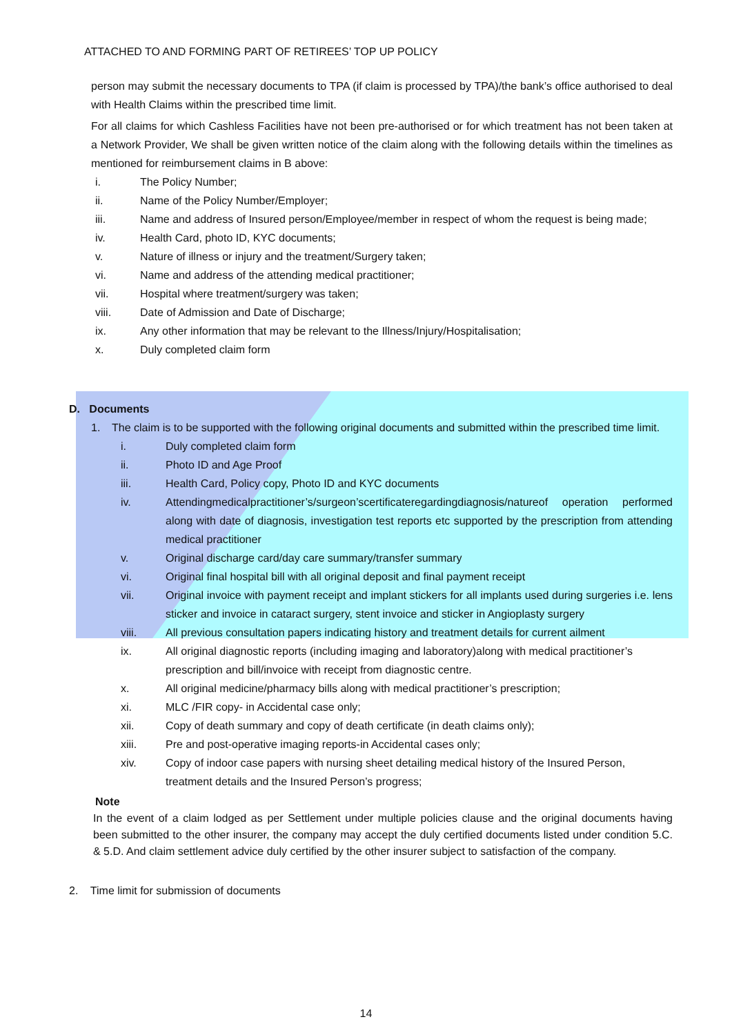ATTACHED TO AND FORMING PART OF RETIREES’ TOP UP POLICY
person may submit the necessary documents to TPA (if claim is processed by TPA)/the bank’s office authorised to deal with Health Claims within the prescribed time limit.
For all claims for which Cashless Facilities have not been pre-authorised or for which treatment has not been taken at a Network Provider, We shall be given written notice of the claim along with the following details within the timelines as mentioned for reimbursement claims in B above:
i. The Policy Number;
ii. Name of the Policy Number/Employer;
iii. Name and address of Insured person/Employee/member in respect of whom the request is being made;
iv. Health Card, photo ID, KYC documents;
v. Nature of illness or injury and the treatment/Surgery taken;
vi. Name and address of the attending medical practitioner;
vii. Hospital where treatment/surgery was taken;
viii. Date of Admission and Date of Discharge;
ix. Any other information that may be relevant to the Illness/Injury/Hospitalisation;
x. Duly completed claim form
D. Documents
1. The claim is to be supported with the following original documents and submitted within the prescribed time limit.
i. Duly completed claim form
ii. Photo ID and Age Proof
iii. Health Card, Policy copy, Photo ID and KYC documents
iv. Attendingmedicalpractitioner’s/surgeon’scertificateregardingdiagnosis/natureof operation performed along with date of diagnosis, investigation test reports etc supported by the prescription from attending medical practitioner
v. Original discharge card/day care summary/transfer summary
vi. Original final hospital bill with all original deposit and final payment receipt
vii. Original invoice with payment receipt and implant stickers for all implants used during surgeries i.e. lens sticker and invoice in cataract surgery, stent invoice and sticker in Angioplasty surgery
viii. All previous consultation papers indicating history and treatment details for current ailment
ix. All original diagnostic reports (including imaging and laboratory)along with medical practitioner’s prescription and bill/invoice with receipt from diagnostic centre.
x. All original medicine/pharmacy bills along with medical practitioner’s prescription;
xi. MLC /FIR copy- in Accidental case only;
xii. Copy of death summary and copy of death certificate (in death claims only);
xiii. Pre and post-operative imaging reports-in Accidental cases only;
xiv. Copy of indoor case papers with nursing sheet detailing medical history of the Insured Person, treatment details and the Insured Person’s progress;
Note
In the event of a claim lodged as per Settlement under multiple policies clause and the original documents having been submitted to the other insurer, the company may accept the duly certified documents listed under condition 5.C. & 5.D. And claim settlement advice duly certified by the other insurer subject to satisfaction of the company.
2. Time limit for submission of documents
14